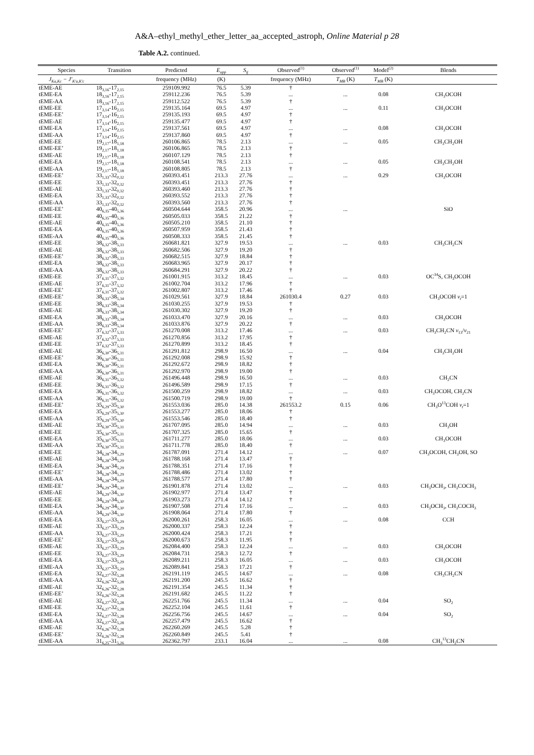A&A–ethyl_methyl_ether_letter_aa_accepted_astroph, Online Material p 28
Table A.2. continued.
| Species | Transition | Predicted | E<sub>upp</sub> | S<sub>ij</sub> | Observed<sup>(1)</sup> | Observed<sup>(1)</sup> | Model<sup>(2)</sup> | Blends |
| --- | --- | --- | --- | --- | --- | --- | --- | --- |
| J<sub>Ka,Kc</sub> − J′<sub>K′a,K′c</sub> | | frequency (MHz) | (K) | | frequency (MHz) | T<sub>MB</sub> (K) | T<sub>MB</sub> (K) | |
| tEME-AE | 18<sub>3,16</sub>-17<sub>2,15</sub> | 259109.992 | 76.5 | 5.39 | † | | | |
| tEME-EA | 18<sub>3,16</sub>-17<sub>2,15</sub> | 259112.236 | 76.5 | 5.39 | ... | ... | 0.08 | CH<sub>3</sub>OCOH |
| tEME-AA | 18<sub>3,16</sub>-17<sub>2,15</sub> | 259112.522 | 76.5 | 5.39 | † | | | |
| tEME-EE | 17<sub>3,14</sub>-16<sub>2,15</sub> | 259135.164 | 69.5 | 4.97 | ... | ... | 0.11 | CH<sub>3</sub>OCOH |
| tEME-EE’ | 17<sub>3,14</sub>-16<sub>2,15</sub> | 259135.193 | 69.5 | 4.97 | † | | | |
| tEME-AE | 17<sub>3,14</sub>-16<sub>2,15</sub> | 259135.477 | 69.5 | 4.97 | † | | | |
| tEME-EA | 17<sub>3,14</sub>-16<sub>2,15</sub> | 259137.561 | 69.5 | 4.97 | ... | ... | 0.08 | CH<sub>3</sub>OCOH |
| tEME-AA | 17<sub>3,14</sub>-16<sub>2,15</sub> | 259137.860 | 69.5 | 4.97 | † | | | |
| tEME-EE | 19<sub>2,17</sub>-18<sub>1,18</sub> | 260106.865 | 78.5 | 2.13 | ... | ... | 0.05 | CH<sub>3</sub>CH<sub>2</sub>OH |
| tEME-EE’ | 19<sub>2,17</sub>-18<sub>1,18</sub> | 260106.865 | 78.5 | 2.13 | † | | | |
| tEME-AE | 19<sub>2,17</sub>-18<sub>1,18</sub> | 260107.129 | 78.5 | 2.13 | † | | | |
| tEME-EA | 19<sub>2,17</sub>-18<sub>1,18</sub> | 260108.541 | 78.5 | 2.13 | ... | ... | 0.05 | CH<sub>3</sub>CH<sub>2</sub>OH |
| tEME-AA | 19<sub>2,17</sub>-18<sub>1,18</sub> | 260108.805 | 78.5 | 2.13 | † | | | |
| tEME-EE’ | 33<sub>1,33</sub>-32<sub>0,32</sub> | 260393.451 | 213.3 | 27.76 | ... | ... | 0.29 | CH<sub>3</sub>OCOH |
| tEME-EE | 33<sub>1,33</sub>-32<sub>0,32</sub> | 260393.451 | 213.3 | 27.76 | † | | | |
| tEME-AE | 33<sub>1,33</sub>-32<sub>0,32</sub> | 260393.460 | 213.3 | 27.76 | † | | | |
| tEME-EA | 33<sub>1,33</sub>-32<sub>0,32</sub> | 260393.552 | 213.3 | 27.76 | † | | | |
| tEME-AA | 33<sub>1,33</sub>-32<sub>0,32</sub> | 260393.560 | 213.3 | 27.76 | † | | | |
| tEME-EE’ | 40<sub>6,35</sub>-40<sub>5,36</sub> | 260504.644 | 358.5 | 20.96 | ... | ... | | SiO |
| tEME-EE | 40<sub>6,35</sub>-40<sub>5,36</sub> | 260505.033 | 358.5 | 21.22 | † | | | |
| tEME-AE | 40<sub>6,35</sub>-40<sub>5,36</sub> | 260505.210 | 358.5 | 21.10 | † | | | |
| tEME-EA | 40<sub>6,35</sub>-40<sub>5,36</sub> | 260507.959 | 358.5 | 21.43 | † | | | |
| tEME-AA | 40<sub>6,35</sub>-40<sub>5,36</sub> | 260508.333 | 358.5 | 21.45 | † | | | |
| tEME-EE | 38<sub>6,32</sub>-38<sub>5,33</sub> | 260681.821 | 327.9 | 19.53 | ... | ... | 0.03 | CH<sub>3</sub>CH<sub>2</sub>CN |
| tEME-AE | 38<sub>6,32</sub>-38<sub>5,33</sub> | 260682.506 | 327.9 | 19.20 | † | | | |
| tEME-EE’ | 38<sub>6,32</sub>-38<sub>5,33</sub> | 260682.515 | 327.9 | 18.84 | † | | | |
| tEME-EA | 38<sub>6,32</sub>-38<sub>5,33</sub> | 260683.965 | 327.9 | 20.17 | † | | | |
| tEME-AA | 38<sub>6,32</sub>-38<sub>5,33</sub> | 260684.291 | 327.9 | 20.22 | † | | | |
| tEME-EE | 37<sub>6,31</sub>-37<sub>5,32</sub> | 261001.915 | 313.2 | 18.45 | ... | ... | 0.03 | OC<sup>34</sup>S, CH<sub>3</sub>OCOH |
| tEME-AE | 37<sub>6,31</sub>-37<sub>5,32</sub> | 261002.704 | 313.2 | 17.96 | † | | | |
| tEME-EE’ | 37<sub>6,31</sub>-37<sub>5,32</sub> | 261002.807 | 313.2 | 17.46 | † | | | |
| tEME-EE’ | 38<sub>6,33</sub>-38<sub>5,34</sub> | 261029.561 | 327.9 | 18.84 | 261030.4 | 0.27 | 0.03 | CH<sub>3</sub>OCOH v<sub>t</sub> =1 |
| tEME-EE | 38<sub>6,33</sub>-38<sub>5,34</sub> | 261030.255 | 327.9 | 19.53 | † | | | |
| tEME-AE | 38<sub>6,33</sub>-38<sub>5,34</sub> | 261030.302 | 327.9 | 19.20 | † | | | |
| tEME-EA | 38<sub>6,33</sub>-38<sub>5,34</sub> | 261033.470 | 327.9 | 20.16 | ... | ... | 0.03 | CH<sub>3</sub>OCOH |
| tEME-AA | 38<sub>6,33</sub>-38<sub>5,34</sub> | 261033.876 | 327.9 | 20.22 | † | | | |
| tEME-EE’ | 37<sub>6,32</sub>-37<sub>5,33</sub> | 261270.008 | 313.2 | 17.46 | ... | ... | 0.03 | CH<sub>3</sub>CH<sub>2</sub>CN v<sub>13</sub>/ v<sub>21</sub> |
| tEME-AE | 37<sub>6,32</sub>-37<sub>5,33</sub> | 261270.856 | 313.2 | 17.95 | † | | | |
| tEME-EE | 37<sub>6,32</sub>-37<sub>5,33</sub> | 261270.899 | 313.2 | 18.45 | † | | | |
| tEME-AE | 36<sub>6,30</sub>-36<sub>5,31</sub> | 261291.812 | 298.9 | 16.50 | ... | ... | 0.04 | CH<sub>3</sub>CH<sub>2</sub>OH |
| tEME-EE’ | 36<sub>6,30</sub>-36<sub>5,31</sub> | 261292.008 | 298.9 | 15.92 | † | | | |
| tEME-EA | 36<sub>6,30</sub>-36<sub>5,31</sub> | 261292.672 | 298.9 | 18.82 | † | | | |
| tEME-AA | 36<sub>6,30</sub>-36<sub>5,31</sub> | 261292.970 | 298.9 | 19.00 | † | | | |
| tEME-AE | 36<sub>6,31</sub>-36<sub>5,32</sub> | 261496.448 | 298.9 | 16.50 | ... | ... | 0.03 | CH<sub>2</sub>CN |
| tEME-EE | 36<sub>6,31</sub>-36<sub>5,32</sub> | 261496.589 | 298.9 | 17.15 | † | | | |
| tEME-EA | 36<sub>6,31</sub>-36<sub>5,32</sub> | 261500.259 | 298.9 | 18.82 | ... | ... | 0.03 | CH<sub>3</sub>OCOH, CH<sub>2</sub>CN |
| tEME-AA | 36<sub>6,31</sub>-36<sub>5,32</sub> | 261500.719 | 298.9 | 19.00 | † | | | |
| tEME-EE’ | 35<sub>6,29</sub>-35<sub>5,30</sub> | 261553.036 | 285.0 | 14.38 | 261553.2 | 0.15 | 0.06 | CH<sub>3</sub>O<sup>13</sup>COH v<sub>t</sub> =1 |
| tEME-EA | 35<sub>6,29</sub>-35<sub>5,30</sub> | 261553.277 | 285.0 | 18.06 | † | | | |
| tEME-AA | 35<sub>6,29</sub>-35<sub>5,30</sub> | 261553.546 | 285.0 | 18.40 | † | | | |
| tEME-AE | 35<sub>6,30</sub>-35<sub>5,31</sub> | 261707.095 | 285.0 | 14.94 | ... | ... | 0.03 | CH<sub>3</sub>OH |
| tEME-EE | 35<sub>6,30</sub>-35<sub>5,31</sub> | 261707.325 | 285.0 | 15.65 | † | | | |
| tEME-EA | 35<sub>6,30</sub>-35<sub>5,31</sub> | 261711.277 | 285.0 | 18.06 | ... | ... | 0.03 | CH<sub>3</sub>OCOH |
| tEME-AA | 35<sub>6,30</sub>-35<sub>5,31</sub> | 261711.778 | 285.0 | 18.40 | † | | | |
| tEME-EE | 34<sub>6,28</sub>-34<sub>5,29</sub> | 261787.091 | 271.4 | 14.12 | ... | ... | 0.07 | CH<sub>3</sub>OCOH, CH<sub>3</sub>OH, SO |
| tEME-AE | 34<sub>6,28</sub>-34<sub>5,29</sub> | 261788.168 | 271.4 | 13.47 | † | | | |
| tEME-EA | 34<sub>6,28</sub>-34<sub>5,29</sub> | 261788.351 | 271.4 | 17.16 | † | | | |
| tEME-EE’ | 34<sub>6,28</sub>-34<sub>5,29</sub> | 261788.486 | 271.4 | 13.02 | † | | | |
| tEME-AA | 34<sub>6,28</sub>-34<sub>5,29</sub> | 261788.577 | 271.4 | 17.80 | † | | | |
| tEME-EE’ | 34<sub>6,29</sub>-34<sub>5,30</sub> | 261901.878 | 271.4 | 13.02 | ... | ... | 0.03 | CH<sub>3</sub>OCH<sub>3</sub>, CH<sub>3</sub>COCH<sub>3</sub> |
| tEME-AE | 34<sub>6,29</sub>-34<sub>5,30</sub> | 261902.977 | 271.4 | 13.47 | † | | | |
| tEME-EE | 34<sub>6,29</sub>-34<sub>5,30</sub> | 261903.273 | 271.4 | 14.12 | † | | | |
| tEME-EA | 34<sub>6,29</sub>-34<sub>5,30</sub> | 261907.508 | 271.4 | 17.16 | ... | ... | 0.03 | CH<sub>3</sub>OCH<sub>3</sub>, CH<sub>3</sub>COCH<sub>3</sub> |
| tEME-AA | 34<sub>6,29</sub>-34<sub>5,30</sub> | 261908.064 | 271.4 | 17.80 | † | | | |
| tEME-EA | 33<sub>6,27</sub>-33<sub>5,29</sub> | 262000.261 | 258.3 | 16.05 | ... | ... | 0.08 | CCH |
| tEME-AE | 33<sub>6,27</sub>-33<sub>5,29</sub> | 262000.337 | 258.3 | 12.24 | † | | | |
| tEME-AA | 33<sub>6,27</sub>-33<sub>5,29</sub> | 262000.424 | 258.3 | 17.21 | † | | | |
| tEME-EE’ | 33<sub>6,27</sub>-33<sub>5,29</sub> | 262000.673 | 258.3 | 11.95 | † | | | |
| tEME-AE | 33<sub>6,27</sub>-33<sub>5,29</sub> | 262084.400 | 258.3 | 12.24 | ... | ... | 0.03 | CH<sub>3</sub>OCOH |
| tEME-EE | 33<sub>6,27</sub>-33<sub>5,29</sub> | 262084.731 | 258.3 | 12.72 | † | | | |
| tEME-EA | 33<sub>6,27</sub>-33<sub>5,29</sub> | 262089.211 | 258.3 | 16.05 | ... | ... | 0.03 | CH<sub>3</sub>OCOH |
| tEME-AA | 33<sub>6,27</sub>-33<sub>5,29</sub> | 262089.841 | 258.3 | 17.21 | † | | | |
| tEME-EA | 32<sub>6,27</sub>-32<sub>5,28</sub> | 262191.119 | 245.5 | 14.67 | ... | ... | 0.08 | CH<sub>3</sub>CH<sub>2</sub>CN |
| tEME-AA | 32<sub>6,26</sub>-32<sub>5,28</sub> | 262191.200 | 245.5 | 16.62 | † | | | |
| tEME-AE | 32<sub>6,26</sub>-32<sub>5,28</sub> | 262191.354 | 245.5 | 11.34 | † | | | |
| tEME-EE’ | 32<sub>6,26</sub>-32<sub>5,28</sub> | 262191.682 | 245.5 | 11.22 | † | | | |
| tEME-AE | 32<sub>6,27</sub>-32<sub>5,28</sub> | 262251.766 | 245.5 | 11.34 | ... | ... | 0.04 | SO<sub>2</sub> |
| tEME-EE | 32<sub>6,27</sub>-32<sub>5,28</sub> | 262252.104 | 245.5 | 11.61 | † | | | |
| tEME-EA | 32<sub>6,27</sub>-32<sub>5,28</sub> | 262256.756 | 245.5 | 14.67 | ... | ... | 0.04 | SO<sub>2</sub> |
| tEME-AA | 32<sub>6,27</sub>-32<sub>5,28</sub> | 262257.479 | 245.5 | 16.62 | † | | | |
| tEME-AE | 32<sub>6,26</sub>-32<sub>5,28</sub> | 262260.269 | 245.5 | 5.28 | † | | | |
| tEME-EE’ | 32<sub>6,26</sub>-32<sub>5,28</sub> | 262260.849 | 245.5 | 5.41 | † | | | |
| tEME-AA | 31<sub>6,25</sub>-31<sub>5,26</sub> | 262362.797 | 233.1 | 16.04 | ... | ... | 0.08 | CH<sub>3</sub><sup>13</sup>CH<sub>2</sub>CN |